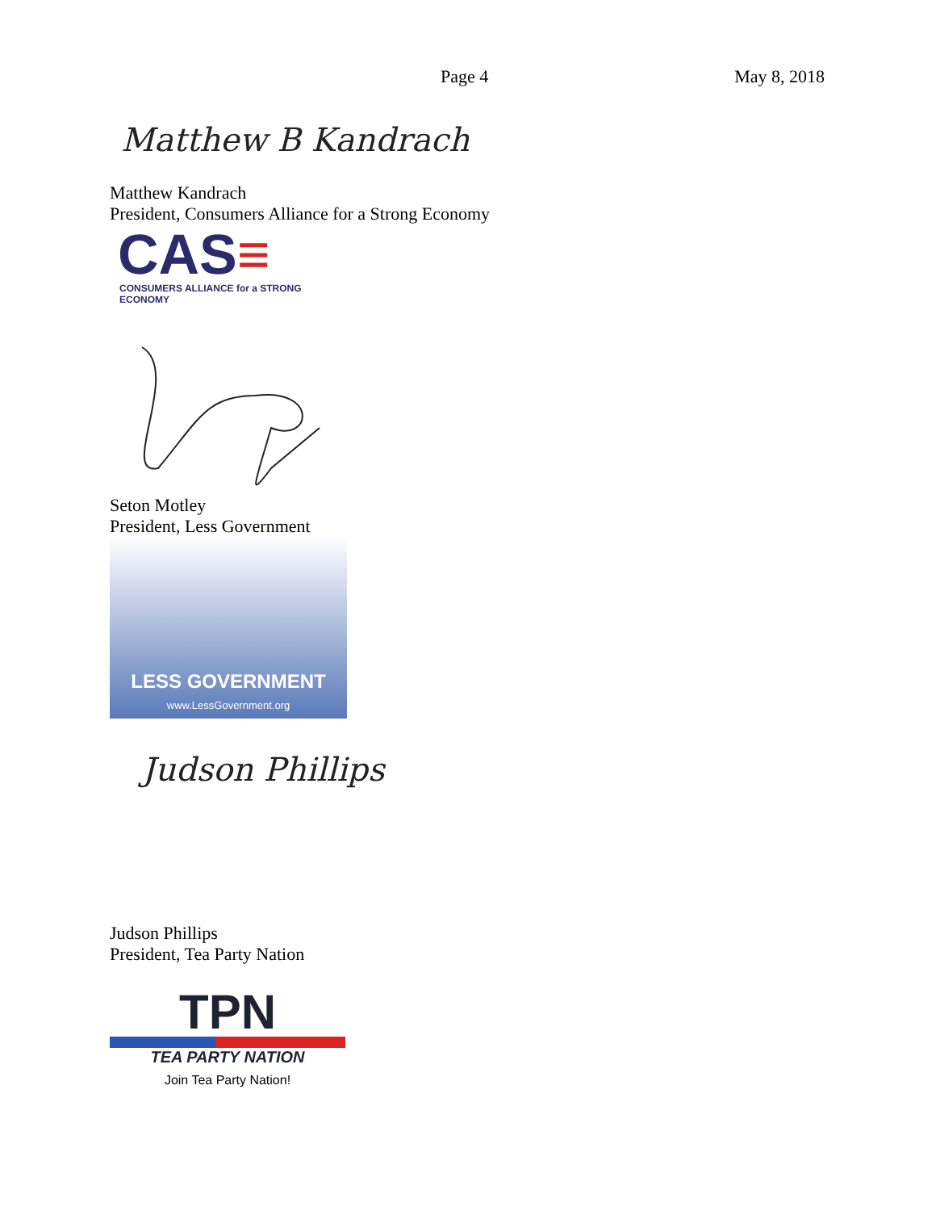Page 4 May 8, 2018
Matthew B Kandrach
Matthew Kandrach
President, Consumers Alliance for a Strong Economy
CAS≡
CONSUMERS ALLIANCE for a STRONG ECONOMY
Seton Motley
President, Less Government
LESS GOVERNMENT
www.LessGovernment.org
Judson Phillips
Judson Phillips
President, Tea Party Nation
TPN
TEA PARTY NATION
Join Tea Party Nation!